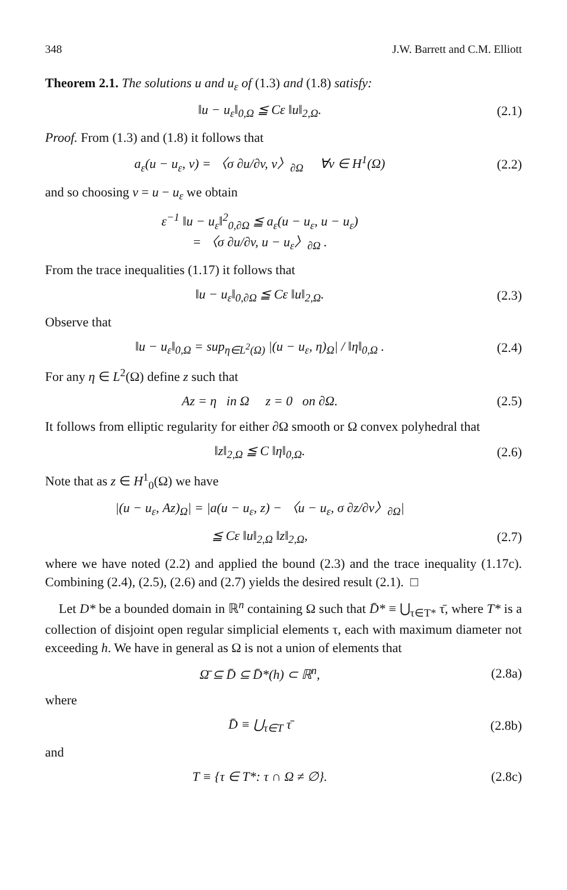348 J.W. Barrett and C.M. Elliott
Theorem 2.1. The solutions u and u<sub>ε</sub> of (1.3) and (1.8) satisfy:
‖u − u<sub>ε</sub>‖<sub>0,Ω</sub> ≦ Cε ‖u‖<sub>2,Ω</sub>. (2.1)
Proof. From (1.3) and (1.8) it follows that
a<sub>ε</sub>(u − u<sub>ε</sub>, v) = 〈σ ∂u/∂v, v〉<sub>∂Ω</sub> ∀v ∈ H<sup>1</sup>(Ω)
(2.2)
and so choosing v = u − u<sub>ε</sub> we obtain
ε<sup>−1</sup> ‖u − u<sub>ε</sub>‖<sup>2</sup><sub>0,∂Ω</sub> ≦ a<sub>ε</sub>(u − u<sub>ε</sub>, u − u<sub>ε</sub>)
= 〈σ ∂u/∂v, u − u<sub>ε</sub>〉<sub>∂Ω</sub> .
From the trace inequalities (1.17) it follows that
‖u − u<sub>ε</sub>‖<sub>0,∂Ω</sub> ≦ Cε ‖u‖<sub>2,Ω</sub>. (2.3)
Observe that
‖u − u<sub>ε</sub>‖<sub>0,Ω</sub> = sup<sub>η∈L<sup>2</sup>(Ω)</sub> |(u − u<sub>ε</sub>, η)<sub>Ω</sub>| / ‖η‖<sub>0,Ω</sub> .
(2.4)
For any η ∈ L<sup>2</sup>(Ω) define z such that
Az = η in Ω z = 0 on ∂Ω.
(2.5)
It follows from elliptic regularity for either ∂Ω smooth or Ω convex polyhedral that
‖z‖<sub>2,Ω</sub> ≦ C ‖η‖<sub>0,Ω</sub>. (2.6)
Note that as z ∈ H<sup>1</sup><sub>0</sub>(Ω) we have
|(u − u<sub>ε</sub>, Az)<sub>Ω</sub>| = |a(u − u<sub>ε</sub>, z) − 〈u − u<sub>ε</sub>, σ ∂z/∂v〉<sub>∂Ω</sub>|
≦ Cε ‖u‖<sub>2,Ω</sub> ‖z‖<sub>2,Ω</sub>, (2.7)
where we have noted (2.2) and applied the bound (2.3) and the trace inequality (1.17c). Combining (2.4), (2.5), (2.6) and (2.7) yields the desired result (2.1). □
Let D* be a bounded domain in ℝ<sup>n</sup> containing Ω such that D̄* ≡ ⋃<sub>τ∈T*</sub> τ̄, where T* is a collection of disjoint open regular simplicial elements τ, each with maximum diameter not exceeding h. We have in general as Ω is not a union of elements that
Ω̄ ⊆ D̄ ⊆ D̄*(h) ⊂ ℝ<sup>n</sup>, (2.8a)
where
D̄ ≡ ⋃<sub>τ∈T</sub> τ̄ (2.8b)
and
T ≡ {τ ∈ T*: τ ∩ Ω ≠ ∅}. (2.8c)